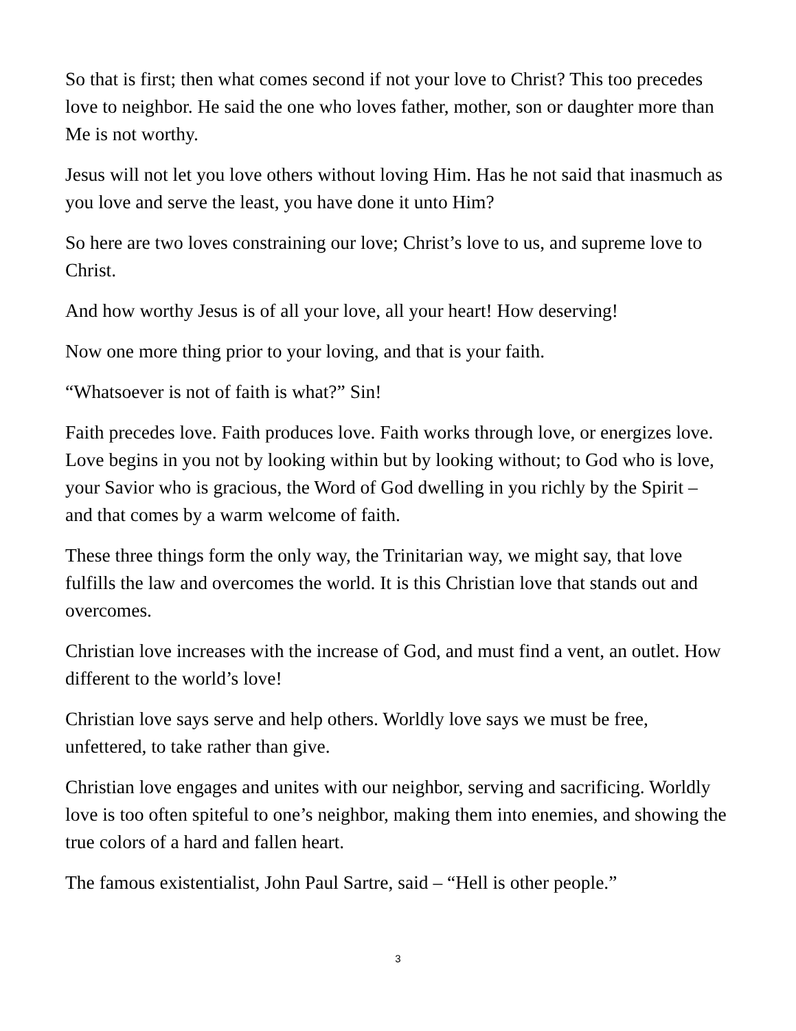So that is first; then what comes second if not your love to Christ? This too precedes love to neighbor. He said the one who loves father, mother, son or daughter more than Me is not worthy.
Jesus will not let you love others without loving Him. Has he not said that inasmuch as you love and serve the least, you have done it unto Him?
So here are two loves constraining our love; Christ’s love to us, and supreme love to Christ.
And how worthy Jesus is of all your love, all your heart! How deserving!
Now one more thing prior to your loving, and that is your faith.
“Whatsoever is not of faith is what?” Sin!
Faith precedes love. Faith produces love. Faith works through love, or energizes love. Love begins in you not by looking within but by looking without; to God who is love, your Savior who is gracious, the Word of God dwelling in you richly by the Spirit – and that comes by a warm welcome of faith.
These three things form the only way, the Trinitarian way, we might say, that love fulfills the law and overcomes the world. It is this Christian love that stands out and overcomes.
Christian love increases with the increase of God, and must find a vent, an outlet. How different to the world’s love!
Christian love says serve and help others. Worldly love says we must be free, unfettered, to take rather than give.
Christian love engages and unites with our neighbor, serving and sacrificing. Worldly love is too often spiteful to one’s neighbor, making them into enemies, and showing the true colors of a hard and fallen heart.
The famous existentialist, John Paul Sartre, said – “Hell is other people.”
3